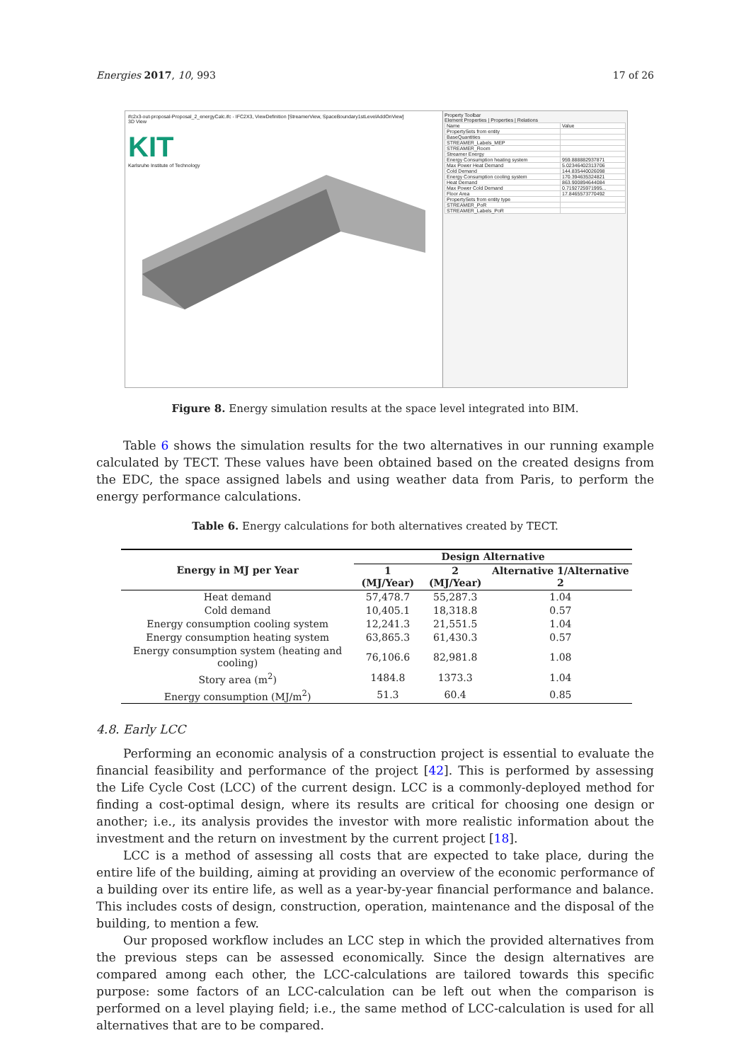Energies 2017, 10, 993 17 of 26
ifc2x3-out-proposal-Proposal_2_energyCalc.ifc - IFC2X3, ViewDefinition [StreamerView, SpaceBoundary1stLevelAddOnView]
3D View
KIT
Karlsruhe Institute of Technology
Property Toolbar
Element Properties | Properties | Relations
| Name | Value |
| PropertySets from entity | |
| BaseQuantities | |
| STREAMER_Labels_MEP | |
| STREAMER_Room | |
| Streamer Energy | |
| Energy Consumption heating system | 959.888882937871 |
| Max Power Heat Demand | 5.02346402313706 |
| Cold Demand | 144.835440026098 |
| Energy Consumption cooling system | 170.394635324821 |
| Heat Demand | 863.900894644084 |
| Max Power Cold Demand | 0.7192725971995... |
| Floor Area | 17.8465573770492 |
| PropertySets from entity type | |
| STREAMER_PoR | |
| STREAMER_Labels_PoR | |
Figure 8. Energy simulation results at the space level integrated into BIM.
Table 6 shows the simulation results for the two alternatives in our running example calculated by TECT. These values have been obtained based on the created designs from the EDC, the space assigned labels and using weather data from Paris, to perform the energy performance calculations.
Table 6. Energy calculations for both alternatives created by TECT.
| Energy in MJ per Year | Design Alternative | | |
| --- | --- | --- | --- |
| | 1 (MJ/Year) | 2 (MJ/Year) | Alternative 1/Alternative 2 |
| Heat demand | 57,478.7 | 55,287.3 | 1.04 |
| Cold demand | 10,405.1 | 18,318.8 | 0.57 |
| Energy consumption cooling system | 12,241.3 | 21,551.5 | 1.04 |
| Energy consumption heating system | 63,865.3 | 61,430.3 | 0.57 |
| Energy consumption system (heating and cooling) | 76,106.6 | 82,981.8 | 1.08 |
| Story area (m<sup>2</sup>) | 1484.8 | 1373.3 | 1.04 |
| Energy consumption (MJ/m<sup>2</sup>) | 51.3 | 60.4 | 0.85 |
4.8. Early LCC
Performing an economic analysis of a construction project is essential to evaluate the financial feasibility and performance of the project [42]. This is performed by assessing the Life Cycle Cost (LCC) of the current design. LCC is a commonly-deployed method for finding a cost-optimal design, where its results are critical for choosing one design or another; i.e., its analysis provides the investor with more realistic information about the investment and the return on investment by the current project [18].
LCC is a method of assessing all costs that are expected to take place, during the entire life of the building, aiming at providing an overview of the economic performance of a building over its entire life, as well as a year-by-year financial performance and balance. This includes costs of design, construction, operation, maintenance and the disposal of the building, to mention a few.
Our proposed workflow includes an LCC step in which the provided alternatives from the previous steps can be assessed economically. Since the design alternatives are compared among each other, the LCC-calculations are tailored towards this specific purpose: some factors of an LCC-calculation can be left out when the comparison is performed on a level playing field; i.e., the same method of LCC-calculation is used for all alternatives that are to be compared.